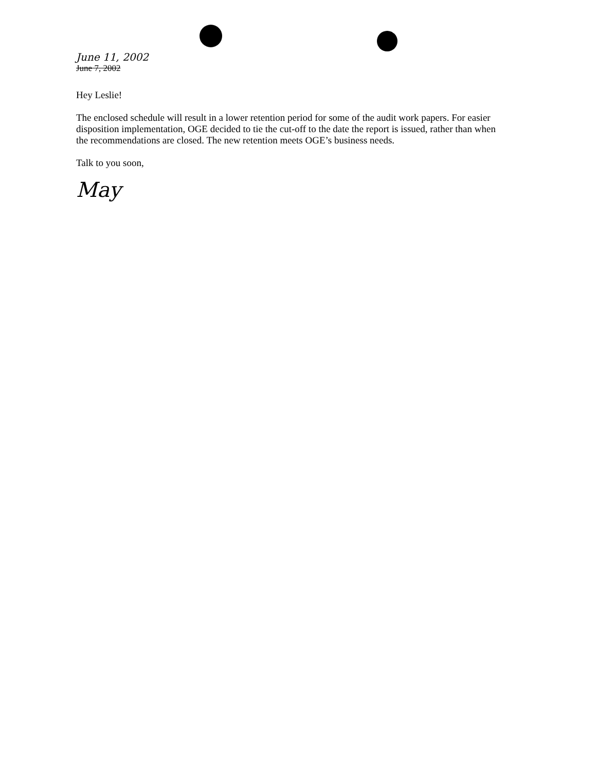June 11, 2002
June 7, 2002
Hey Leslie!
The enclosed schedule will result in a lower retention period for some of the audit work papers. For easier disposition implementation, OGE decided to tie the cut-off to the date the report is issued, rather than when the recommendations are closed. The new retention meets OGE’s business needs.
Talk to you soon,
May